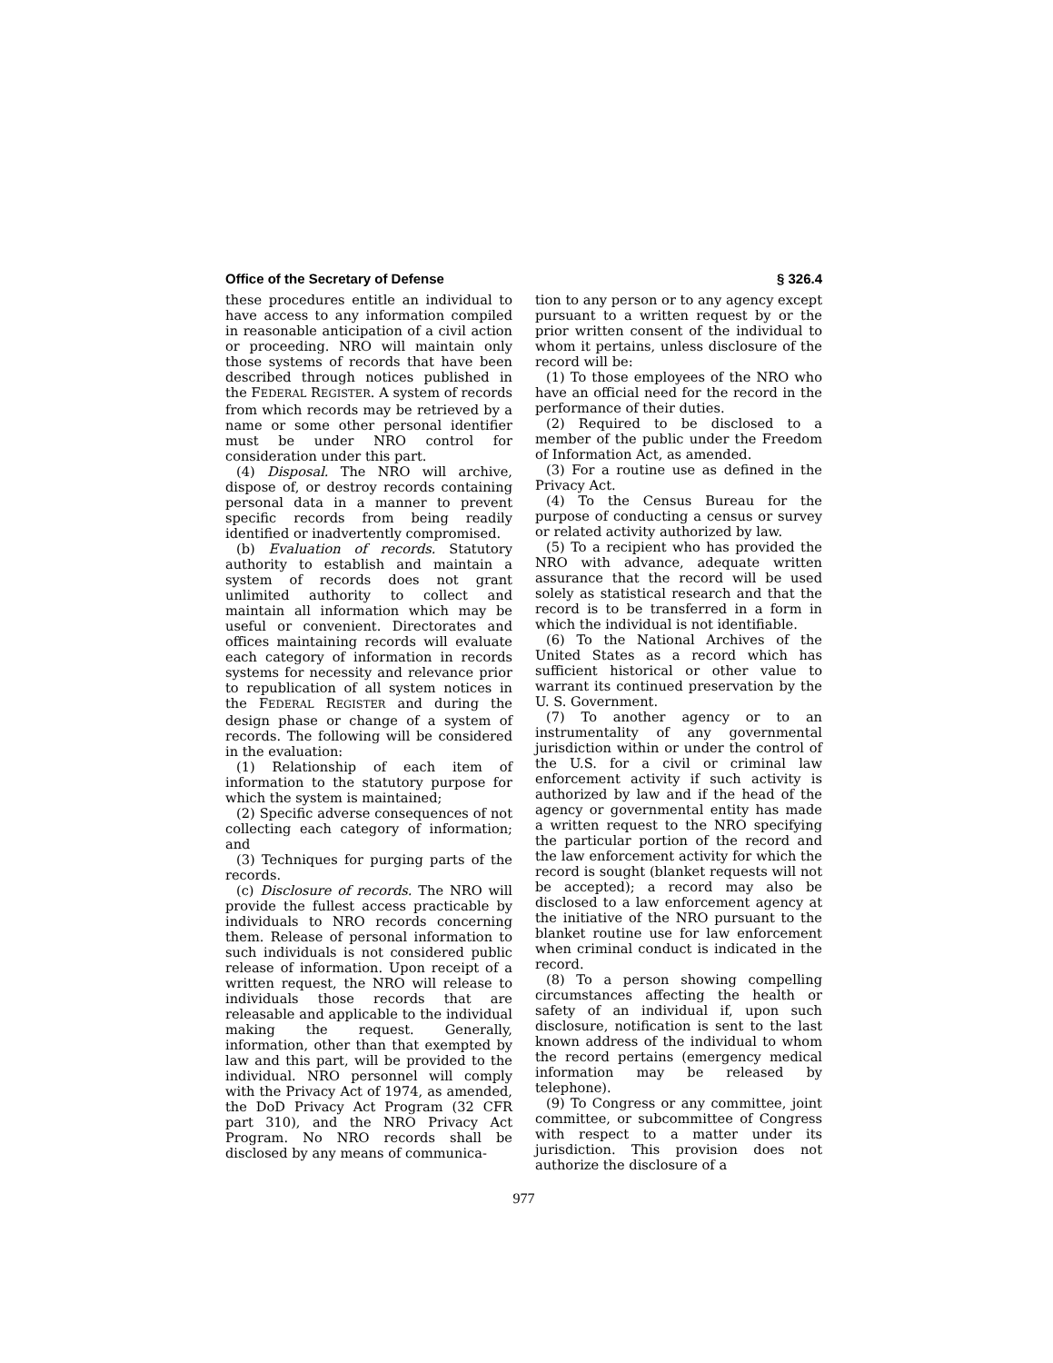Office of the Secretary of Defense § 326.4
these procedures entitle an individual to have access to any information compiled in reasonable anticipation of a civil action or proceeding. NRO will maintain only those systems of records that have been described through notices published in the FEDERAL REGISTER. A system of records from which records may be retrieved by a name or some other personal identifier must be under NRO control for consideration under this part.
(4) Disposal. The NRO will archive, dispose of, or destroy records containing personal data in a manner to prevent specific records from being readily identified or inadvertently compromised.
(b) Evaluation of records. Statutory authority to establish and maintain a system of records does not grant unlimited authority to collect and maintain all information which may be useful or convenient. Directorates and offices maintaining records will evaluate each category of information in records systems for necessity and relevance prior to republication of all system notices in the FEDERAL REGISTER and during the design phase or change of a system of records. The following will be considered in the evaluation:
(1) Relationship of each item of information to the statutory purpose for which the system is maintained;
(2) Specific adverse consequences of not collecting each category of information; and
(3) Techniques for purging parts of the records.
(c) Disclosure of records. The NRO will provide the fullest access practicable by individuals to NRO records concerning them. Release of personal information to such individuals is not considered public release of information. Upon receipt of a written request, the NRO will release to individuals those records that are releasable and applicable to the individual making the request. Generally, information, other than that exempted by law and this part, will be provided to the individual. NRO personnel will comply with the Privacy Act of 1974, as amended, the DoD Privacy Act Program (32 CFR part 310), and the NRO Privacy Act Program. No NRO records shall be disclosed by any means of communica-
tion to any person or to any agency except pursuant to a written request by or the prior written consent of the individual to whom it pertains, unless disclosure of the record will be:
(1) To those employees of the NRO who have an official need for the record in the performance of their duties.
(2) Required to be disclosed to a member of the public under the Freedom of Information Act, as amended.
(3) For a routine use as defined in the Privacy Act.
(4) To the Census Bureau for the purpose of conducting a census or survey or related activity authorized by law.
(5) To a recipient who has provided the NRO with advance, adequate written assurance that the record will be used solely as statistical research and that the record is to be transferred in a form in which the individual is not identifiable.
(6) To the National Archives of the United States as a record which has sufficient historical or other value to warrant its continued preservation by the U. S. Government.
(7) To another agency or to an instrumentality of any governmental jurisdiction within or under the control of the U.S. for a civil or criminal law enforcement activity if such activity is authorized by law and if the head of the agency or governmental entity has made a written request to the NRO specifying the particular portion of the record and the law enforcement activity for which the record is sought (blanket requests will not be accepted); a record may also be disclosed to a law enforcement agency at the initiative of the NRO pursuant to the blanket routine use for law enforcement when criminal conduct is indicated in the record.
(8) To a person showing compelling circumstances affecting the health or safety of an individual if, upon such disclosure, notification is sent to the last known address of the individual to whom the record pertains (emergency medical information may be released by telephone).
(9) To Congress or any committee, joint committee, or subcommittee of Congress with respect to a matter under its jurisdiction. This provision does not authorize the disclosure of a
977